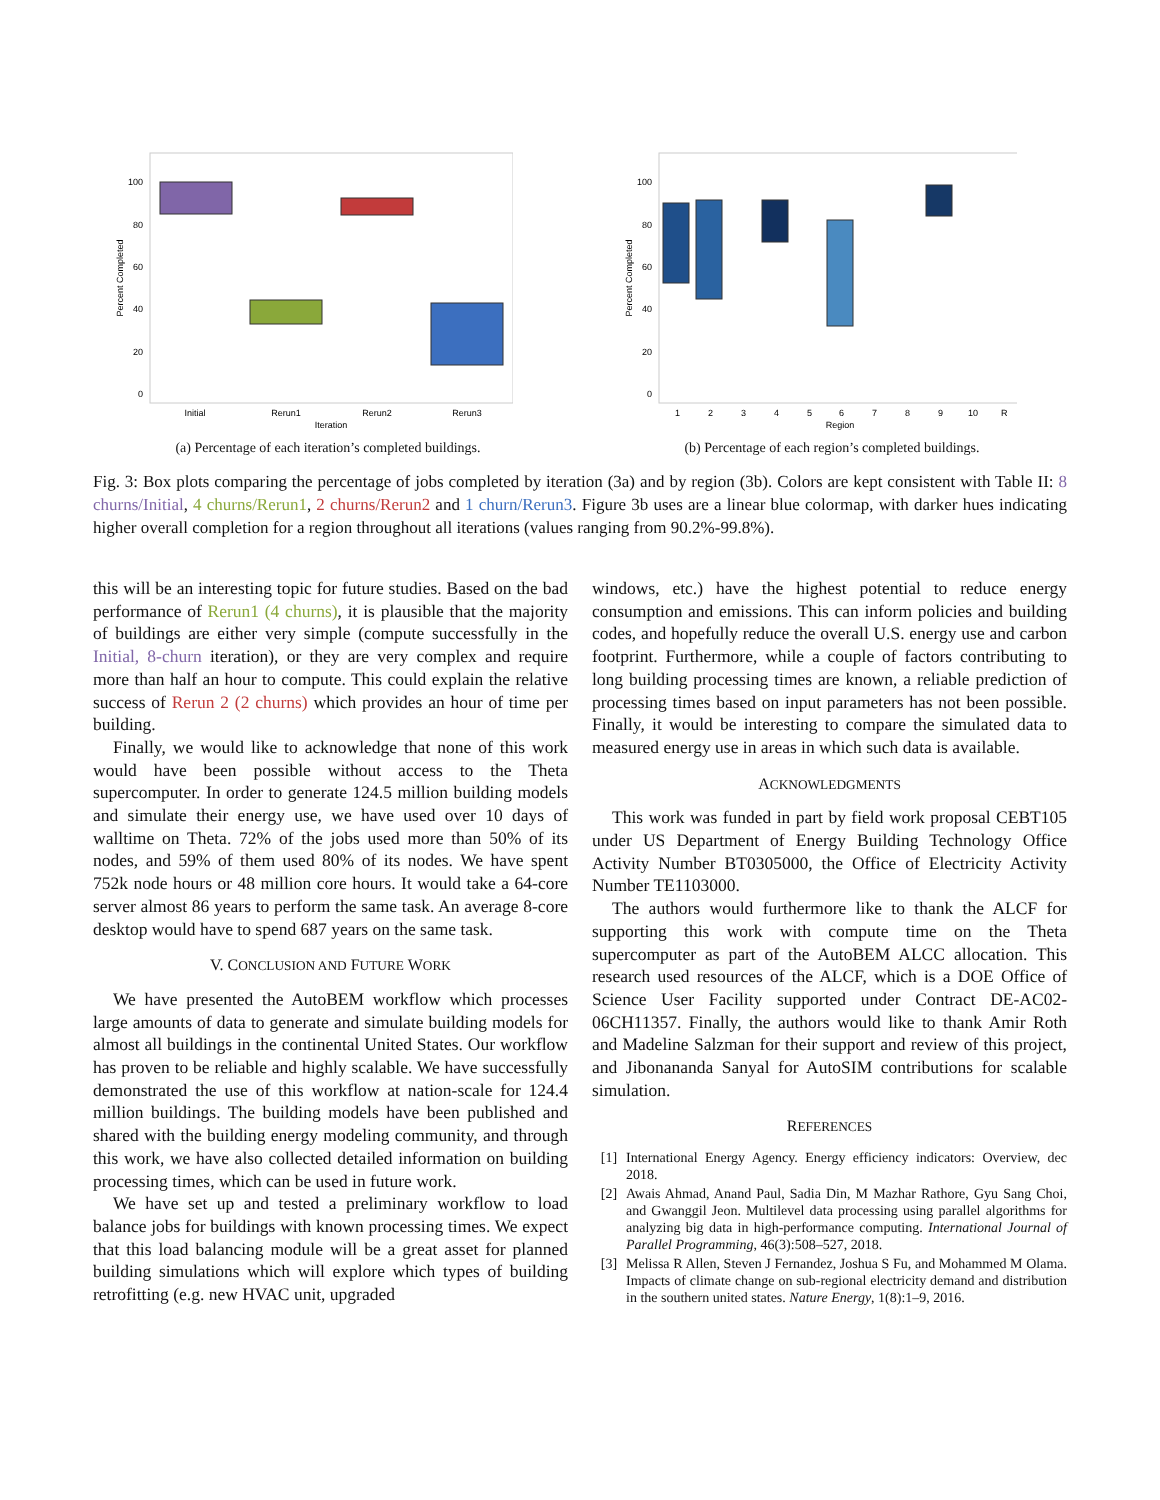100
80
60
40
20
0
Percent Completed
Initial
Rerun1
Rerun2
Rerun3
Iteration
(a) Percentage of each iteration’s completed buildings.
100
80
60
40
20
0
Percent Completed
1
2
3
4
5
6
7
8
9
10
R
Region
(b) Percentage of each region’s completed buildings.
Fig. 3: Box plots comparing the percentage of jobs completed by iteration (3a) and by region (3b). Colors are kept consistent with Table II: 8 churns/Initial, 4 churns/Rerun1, 2 churns/Rerun2 and 1 churn/Rerun3. Figure 3b uses are a linear blue colormap, with darker hues indicating higher overall completion for a region throughout all iterations (values ranging from 90.2%-99.8%).
this will be an interesting topic for future studies. Based on the bad performance of Rerun1 (4 churns), it is plausible that the majority of buildings are either very simple (compute successfully in the Initial, 8-churn iteration), or they are very complex and require more than half an hour to compute. This could explain the relative success of Rerun 2 (2 churns) which provides an hour of time per building.
Finally, we would like to acknowledge that none of this work would have been possible without access to the Theta supercomputer. In order to generate 124.5 million building models and simulate their energy use, we have used over 10 days of walltime on Theta. 72% of the jobs used more than 50% of its nodes, and 59% of them used 80% of its nodes. We have spent 752k node hours or 48 million core hours. It would take a 64-core server almost 86 years to perform the same task. An average 8-core desktop would have to spend 687 years on the same task.
V. CONCLUSION AND FUTURE WORK
We have presented the AutoBEM workflow which processes large amounts of data to generate and simulate building models for almost all buildings in the continental United States. Our workflow has proven to be reliable and highly scalable. We have successfully demonstrated the use of this workflow at nation-scale for 124.4 million buildings. The building models have been published and shared with the building energy modeling community, and through this work, we have also collected detailed information on building processing times, which can be used in future work.
We have set up and tested a preliminary workflow to load balance jobs for buildings with known processing times. We expect that this load balancing module will be a great asset for planned building simulations which will explore which types of building retrofitting (e.g. new HVAC unit, upgraded
windows, etc.) have the highest potential to reduce energy consumption and emissions. This can inform policies and building codes, and hopefully reduce the overall U.S. energy use and carbon footprint. Furthermore, while a couple of factors contributing to long building processing times are known, a reliable prediction of processing times based on input parameters has not been possible. Finally, it would be interesting to compare the simulated data to measured energy use in areas in which such data is available.
ACKNOWLEDGMENTS
This work was funded in part by field work proposal CEBT105 under US Department of Energy Building Technology Office Activity Number BT0305000, the Office of Electricity Activity Number TE1103000.
The authors would furthermore like to thank the ALCF for supporting this work with compute time on the Theta supercomputer as part of the AutoBEM ALCC allocation. This research used resources of the ALCF, which is a DOE Office of Science User Facility supported under Contract DE-AC02-06CH11357. Finally, the authors would like to thank Amir Roth and Madeline Salzman for their support and review of this project, and Jibonananda Sanyal for AutoSIM contributions for scalable simulation.
REFERENCES
[1] International Energy Agency. Energy efficiency indicators: Overview, dec 2018.
[2] Awais Ahmad, Anand Paul, Sadia Din, M Mazhar Rathore, Gyu Sang Choi, and Gwanggil Jeon. Multilevel data processing using parallel algorithms for analyzing big data in high-performance computing. International Journal of Parallel Programming, 46(3):508–527, 2018.
[3] Melissa R Allen, Steven J Fernandez, Joshua S Fu, and Mohammed M Olama. Impacts of climate change on sub-regional electricity demand and distribution in the southern united states. Nature Energy, 1(8):1–9, 2016.